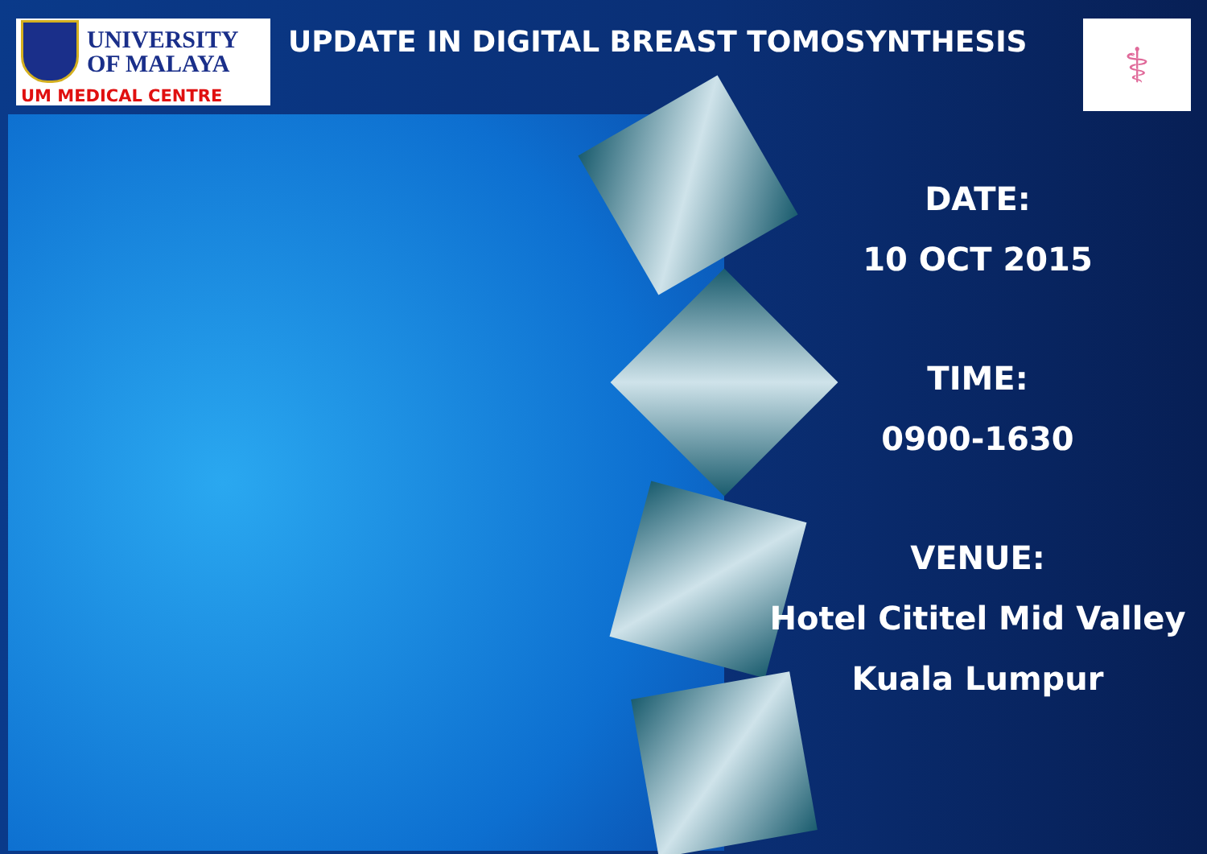UNIVERSITY
OF MALAYA
UM MEDICAL CENTRE
UPDATE IN DIGITAL BREAST TOMOSYNTHESIS
⚕
DATE:
10 OCT 2015
TIME:
0900-1630
VENUE:
Hotel Cititel Mid Valley
Kuala Lumpur